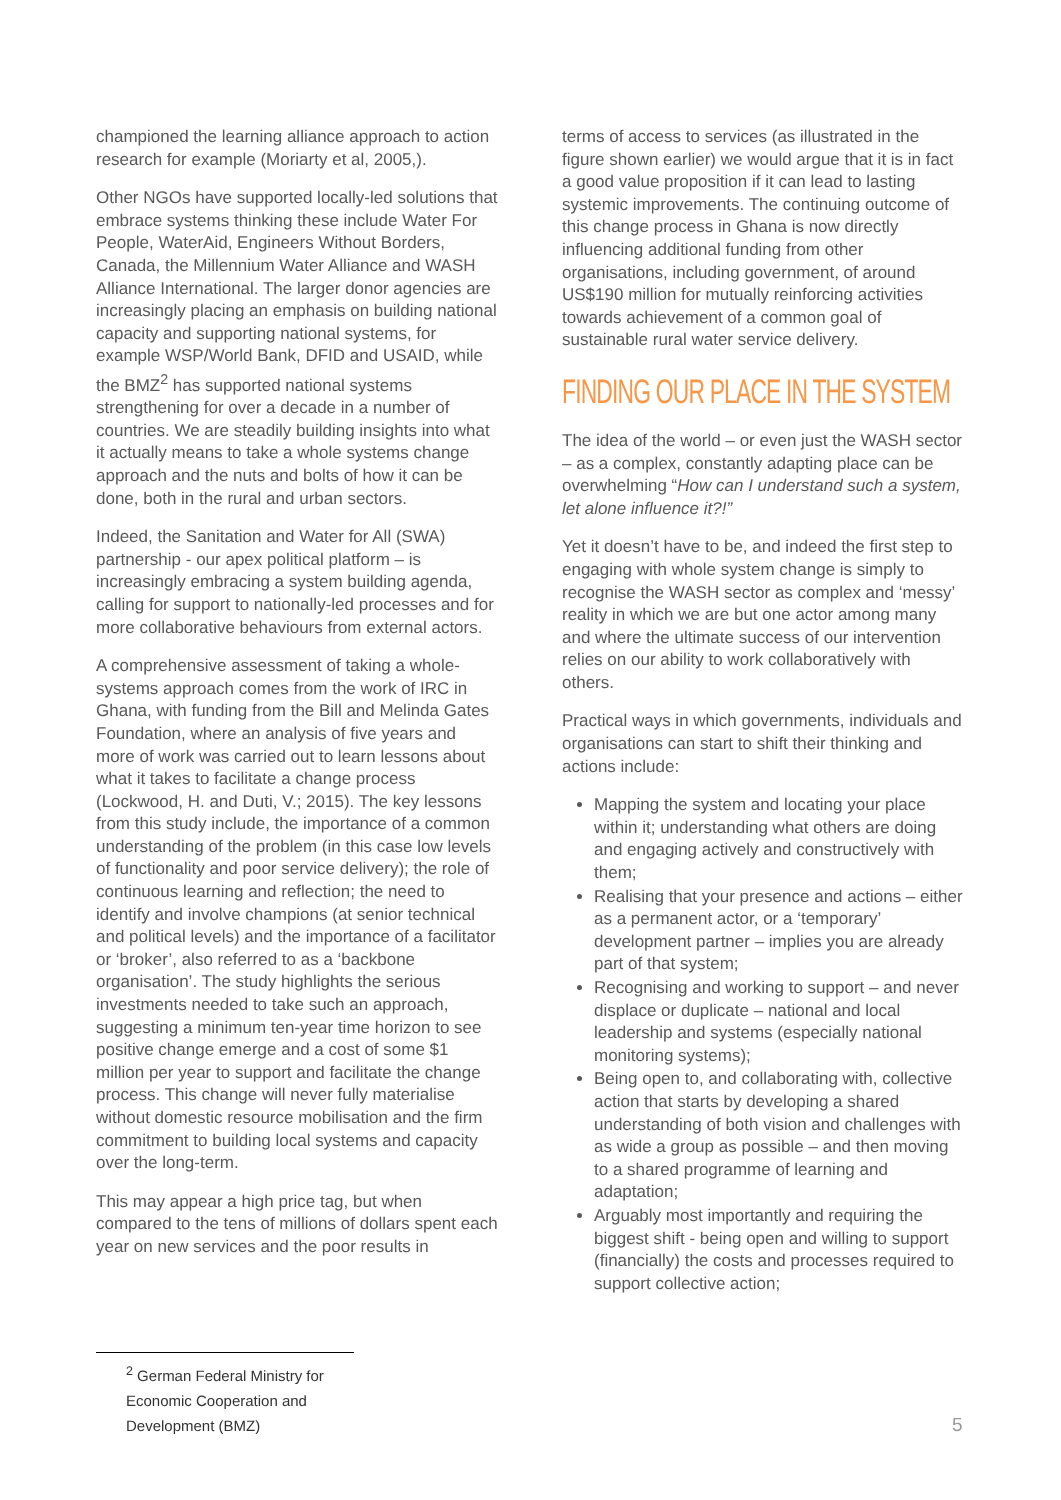championed the learning alliance approach to action research for example (Moriarty et al, 2005,).
Other NGOs have supported locally-led solutions that embrace systems thinking these include Water For People, WaterAid, Engineers Without Borders, Canada, the Millennium Water Alliance and WASH Alliance International. The larger donor agencies are increasingly placing an emphasis on building national capacity and supporting national systems, for example WSP/World Bank, DFID and USAID, while the BMZ<sup>2</sup> has supported national systems strengthening for over a decade in a number of countries. We are steadily building insights into what it actually means to take a whole systems change approach and the nuts and bolts of how it can be done, both in the rural and urban sectors.
Indeed, the Sanitation and Water for All (SWA) partnership - our apex political platform – is increasingly embracing a system building agenda, calling for support to nationally-led processes and for more collaborative behaviours from external actors.
A comprehensive assessment of taking a whole-systems approach comes from the work of IRC in Ghana, with funding from the Bill and Melinda Gates Foundation, where an analysis of five years and more of work was carried out to learn lessons about what it takes to facilitate a change process (Lockwood, H. and Duti, V.; 2015). The key lessons from this study include, the importance of a common understanding of the problem (in this case low levels of functionality and poor service delivery); the role of continuous learning and reflection; the need to identify and involve champions (at senior technical and political levels) and the importance of a facilitator or ‘broker’, also referred to as a ‘backbone organisation’. The study highlights the serious investments needed to take such an approach, suggesting a minimum ten-year time horizon to see positive change emerge and a cost of some $1 million per year to support and facilitate the change process. This change will never fully materialise without domestic resource mobilisation and the firm commitment to building local systems and capacity over the long-term.
This may appear a high price tag, but when compared to the tens of millions of dollars spent each year on new services and the poor results in
terms of access to services (as illustrated in the figure shown earlier) we would argue that it is in fact a good value proposition if it can lead to lasting systemic improvements. The continuing outcome of this change process in Ghana is now directly influencing additional funding from other organisations, including government, of around US$190 million for mutually reinforcing activities towards achievement of a common goal of sustainable rural water service delivery.
FINDING OUR PLACE IN THE SYSTEM
The idea of the world – or even just the WASH sector – as a complex, constantly adapting place can be overwhelming “How can I understand such a system, let alone influence it?!”
Yet it doesn’t have to be, and indeed the first step to engaging with whole system change is simply to recognise the WASH sector as complex and ‘messy’ reality in which we are but one actor among many and where the ultimate success of our intervention relies on our ability to work collaboratively with others.
Practical ways in which governments, individuals and organisations can start to shift their thinking and actions include:
Mapping the system and locating your place within it; understanding what others are doing and engaging actively and constructively with them;
Realising that your presence and actions – either as a permanent actor, or a ‘temporary’ development partner – implies you are already part of that system;
Recognising and working to support – and never displace or duplicate – national and local leadership and systems (especially national monitoring systems);
Being open to, and collaborating with, collective action that starts by developing a shared understanding of both vision and challenges with as wide a group as possible – and then moving to a shared programme of learning and adaptation;
Arguably most importantly and requiring the biggest shift - being open and willing to support (financially) the costs and processes required to support collective action;
<sup>2</sup> German Federal Ministry for Economic Cooperation and Development (BMZ)
5